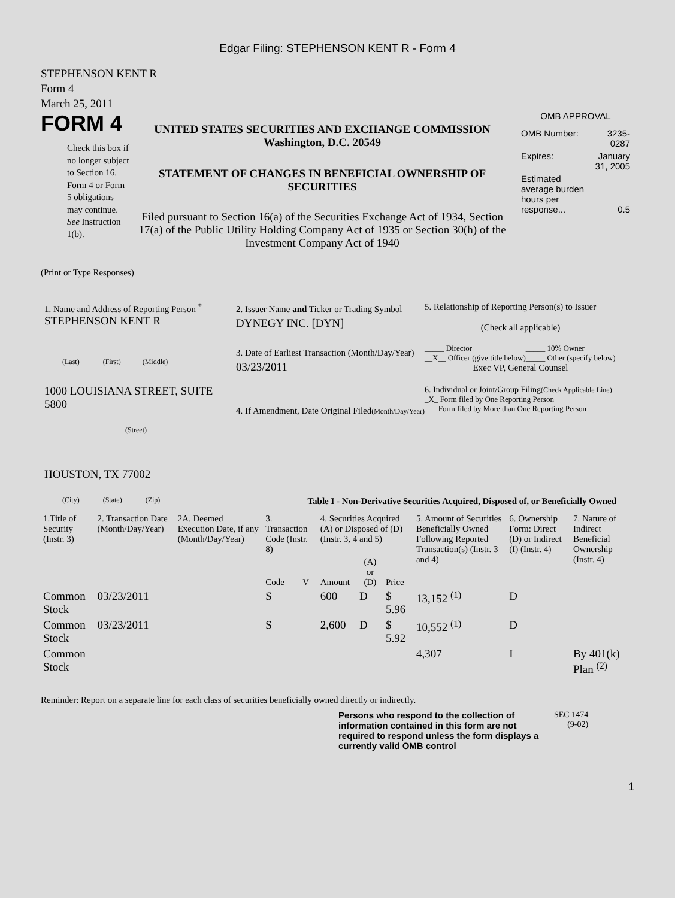Edgar Filing: STEPHENSON KENT R - Form 4
STEPHENSON KENT R
Form 4
March 25, 2011
FORM 4
Check this box if no longer subject to Section 16. Form 4 or Form 5 obligations may continue. See Instruction 1(b).
UNITED STATES SECURITIES AND EXCHANGE COMMISSION
Washington, D.C. 20549
STATEMENT OF CHANGES IN BENEFICIAL OWNERSHIP OF SECURITIES
Filed pursuant to Section 16(a) of the Securities Exchange Act of 1934, Section 17(a) of the Public Utility Holding Company Act of 1935 or Section 30(h) of the Investment Company Act of 1940
OMB APPROVAL
| OMB Number: | 3235-0287 |
| Expires: | January 31, 2005 |
| Estimated average burden hours per response... | 0.5 |
(Print or Type Responses)
1. Name and Address of Reporting Person <sup>*</sup>
STEPHENSON KENT R
(Last) (First) (Middle)
1000 LOUISIANA STREET, SUITE 5800
(Street)
HOUSTON, TX 77002
(City) (State) (Zip)
2. Issuer Name and Ticker or Trading Symbol
DYNEGY INC. [DYN]
3. Date of Earliest Transaction (Month/Day/Year)
03/23/2011
4. If Amendment, Date Original Filed(Month/Day/Year)
5. Relationship of Reporting Person(s) to Issuer
(Check all applicable)
| _____ Director __X__ Officer (give title below) | _____ 10% Owner _____ Other (specify below) |
Exec VP, General Counsel
6. Individual or Joint/Group Filing(Check Applicable Line)
_X_ Form filed by One Reporting Person
___ Form filed by More than One Reporting Person
Table I - Non-Derivative Securities Acquired, Disposed of, or Beneficially Owned
| 1.Title of Security (Instr. 3) | 2. Transaction Date (Month/Day/Year) | 2A. Deemed Execution Date, if any (Month/Day/Year) | 3. Transaction Code (Instr. 8) | | 4. Securities Acquired (A) or Disposed of (D) (Instr. 3, 4 and 5) | | | 5. Amount of Securities Beneficially Owned Following Reported Transaction(s) (Instr. 3 and 4) | 6. Ownership Form: Direct (D) or Indirect (I) (Instr. 4) | 7. Nature of Indirect Beneficial Ownership (Instr. 4) |
| --- | --- | --- | --- | --- | --- | --- | --- | --- | --- | --- |
| | | | Code | V | Amount | (A) or (D) | Price | | | |
| Common Stock | 03/23/2011 | | S | | 600 | D | $ 5.96 | 13,152 <sup>(1)</sup> | D | |
| Common Stock | 03/23/2011 | | S | | 2,600 | D | $ 5.92 | 10,552 <sup>(1)</sup> | D | |
| Common Stock | | | | | | | | 4,307 | I | By 401(k) Plan <sup>(2)</sup> |
Reminder: Report on a separate line for each class of securities beneficially owned directly or indirectly.
Persons who respond to the collection of information contained in this form are not required to respond unless the form displays a currently valid OMB control
SEC 1474
(9-02)
1